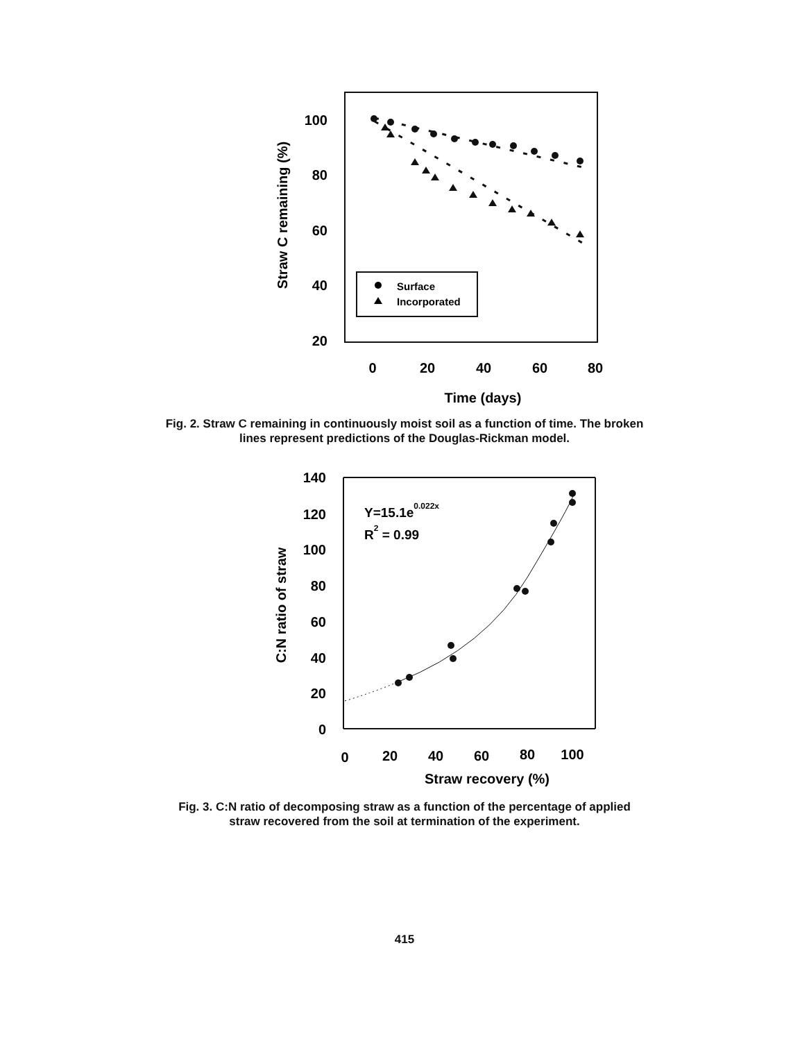100
80
60
40
20
0
20
40
60
80
Time (days)
Straw C remaining (%)
Surface
Incorporated
Fig. 2. Straw C remaining in continuously moist soil as a function of time. The broken lines represent predictions of the Douglas-Rickman model.
140
120
100
80
60
40
20
0
0
20
40
60
80
100
Straw recovery (%)
C:N ratio of straw
Y=15.1e0.022x
R2 = 0.99
Fig. 3. C:N ratio of decomposing straw as a function of the percentage of applied straw recovered from the soil at termination of the experiment.
415